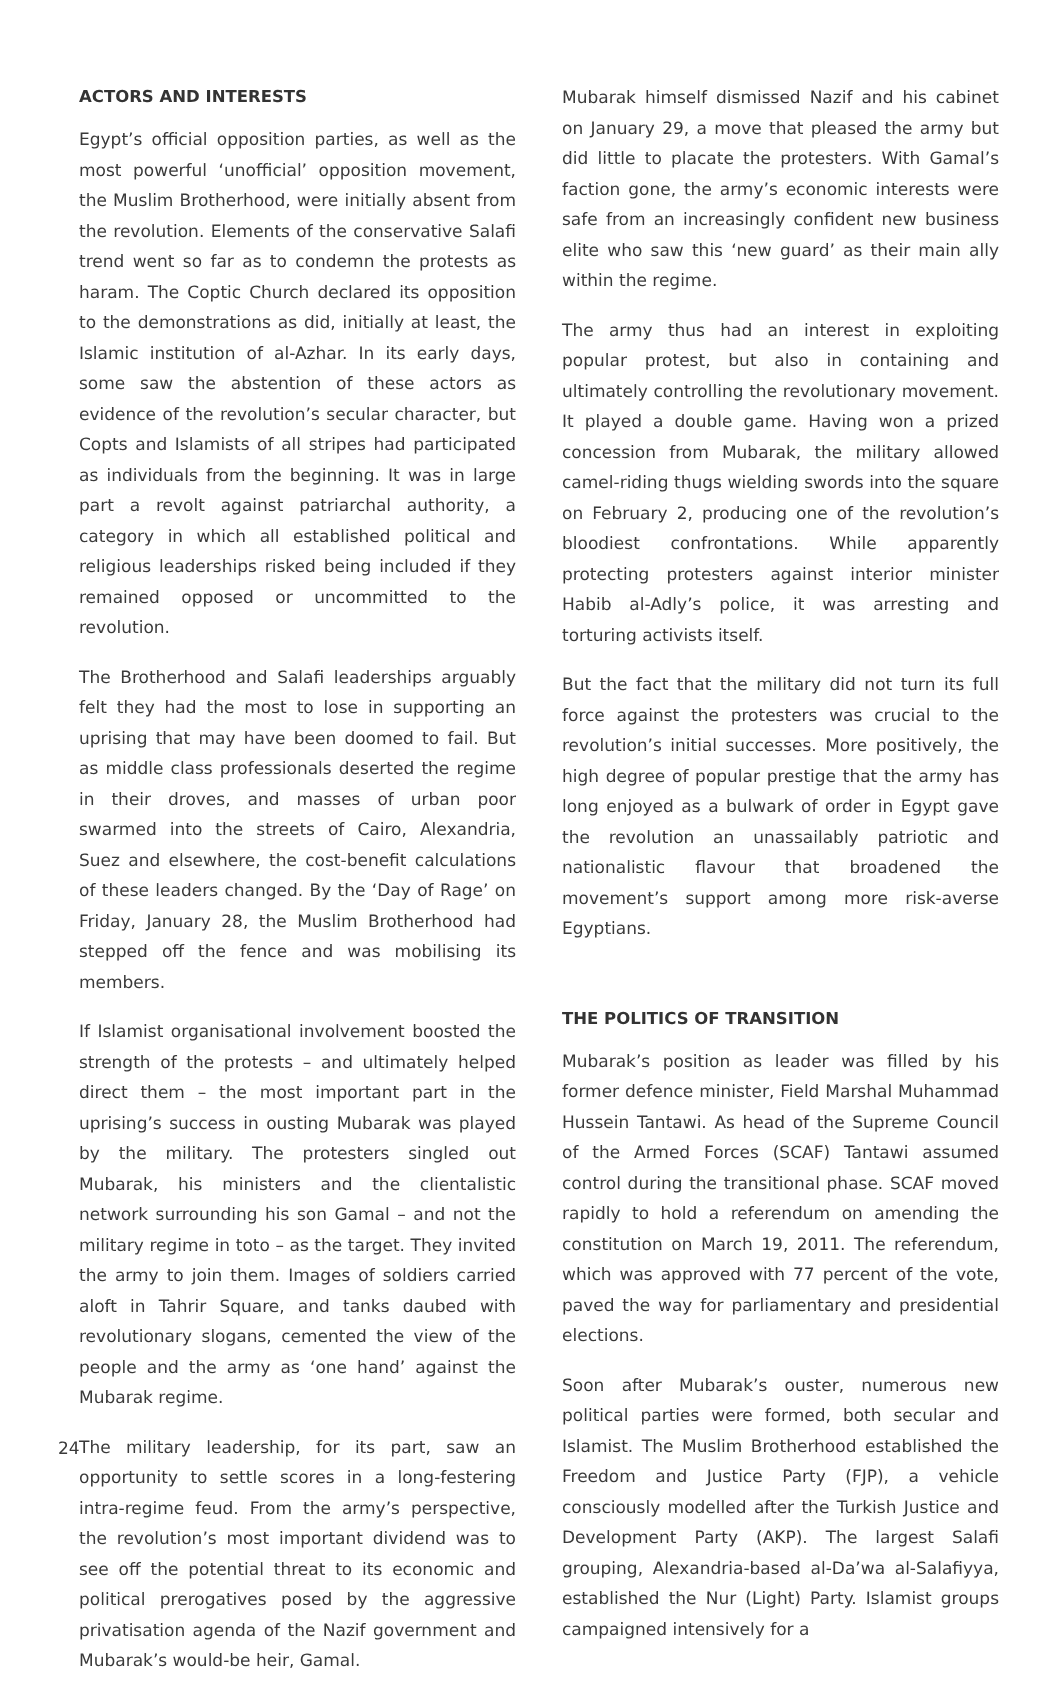ACTORS AND INTERESTS
Egypt’s official opposition parties, as well as the most powerful ‘unofficial’ opposition movement, the Muslim Brotherhood, were initially absent from the revolution. Elements of the conservative Salafi trend went so far as to condemn the protests as haram. The Coptic Church declared its opposition to the demonstrations as did, initially at least, the Islamic institution of al-Azhar. In its early days, some saw the abstention of these actors as evidence of the revolution’s secular character, but Copts and Islamists of all stripes had participated as individuals from the beginning. It was in large part a revolt against patriarchal authority, a category in which all established political and religious leaderships risked being included if they remained opposed or uncommitted to the revolution.
The Brotherhood and Salafi leaderships arguably felt they had the most to lose in supporting an uprising that may have been doomed to fail. But as middle class professionals deserted the regime in their droves, and masses of urban poor swarmed into the streets of Cairo, Alexandria, Suez and elsewhere, the cost-benefit calculations of these leaders changed. By the ‘Day of Rage’ on Friday, January 28, the Muslim Brotherhood had stepped off the fence and was mobilising its members.
If Islamist organisational involvement boosted the strength of the protests – and ultimately helped direct them – the most important part in the uprising’s success in ousting Mubarak was played by the military. The protesters singled out Mubarak, his ministers and the clientalistic network surrounding his son Gamal – and not the military regime in toto – as the target. They invited the army to join them. Images of soldiers carried aloft in Tahrir Square, and tanks daubed with revolutionary slogans, cemented the view of the people and the army as ‘one hand’ against the Mubarak regime.
The military leadership, for its part, saw an opportunity to settle scores in a long-festering intra-regime feud. From the army’s perspective, the revolution’s most important dividend was to see off the potential threat to its economic and political prerogatives posed by the aggressive privatisation agenda of the Nazif government and Mubarak’s would-be heir, Gamal.
Mubarak himself dismissed Nazif and his cabinet on January 29, a move that pleased the army but did little to placate the protesters. With Gamal’s faction gone, the army’s economic interests were safe from an increasingly confident new business elite who saw this ‘new guard’ as their main ally within the regime.
The army thus had an interest in exploiting popular protest, but also in containing and ultimately controlling the revolutionary movement. It played a double game. Having won a prized concession from Mubarak, the military allowed camel-riding thugs wielding swords into the square on February 2, producing one of the revolution’s bloodiest confrontations. While apparently protecting protesters against interior minister Habib al-Adly’s police, it was arresting and torturing activists itself.
But the fact that the military did not turn its full force against the protesters was crucial to the revolution’s initial successes. More positively, the high degree of popular prestige that the army has long enjoyed as a bulwark of order in Egypt gave the revolution an unassailably patriotic and nationalistic flavour that broadened the movement’s support among more risk-averse Egyptians.
THE POLITICS OF TRANSITION
Mubarak’s position as leader was filled by his former defence minister, Field Marshal Muhammad Hussein Tantawi. As head of the Supreme Council of the Armed Forces (SCAF) Tantawi assumed control during the transitional phase. SCAF moved rapidly to hold a referendum on amending the constitution on March 19, 2011. The referendum, which was approved with 77 percent of the vote, paved the way for parliamentary and presidential elections.
Soon after Mubarak’s ouster, numerous new political parties were formed, both secular and Islamist. The Muslim Brotherhood established the Freedom and Justice Party (FJP), a vehicle consciously modelled after the Turkish Justice and Development Party (AKP). The largest Salafi grouping, Alexandria-based al-Da’wa al-Salafiyya, established the Nur (Light) Party. Islamist groups campaigned intensively for a
24